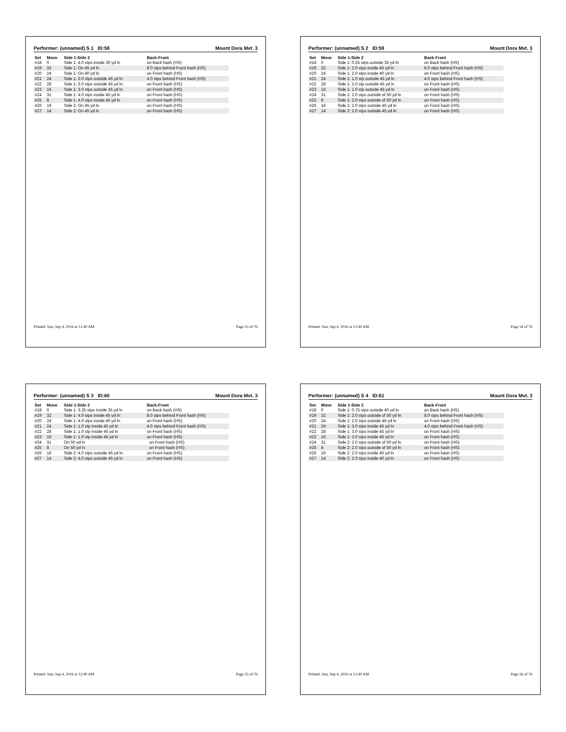Performer: (unnamed) S 1 ID:58 Mount Dora Mvt. 3
| Set | Move | Side 1-Side 2 | Back-Front |
| --- | --- | --- | --- |
| #18 | 0 | Side 1: 4.0 stps inside 30 yd ln | on Back hash (HS) |
| #19 | 32 | Side 1: On 45 yd ln | 8.0 stps behind Front hash (HS) |
| #20 | 24 | Side 1: On 40 yd ln | on Front hash (HS) |
| #21 | 24 | Side 1: 3.0 stps outside 45 yd ln | 4.0 stps behind Front hash (HS) |
| #22 | 28 | Side 1: 3.0 stps outside 45 yd ln | on Front hash (HS) |
| #23 | 16 | Side 1: 3.0 stps outside 45 yd ln | on Front hash (HS) |
| #24 | 31 | Side 1: 4.0 stps inside 45 yd ln | on Front hash (HS) |
| #25 | 8 | Side 1: 4.0 stps inside 45 yd ln | on Front hash (HS) |
| #26 | 16 | Side 2: On 45 yd ln | on Front hash (HS) |
| #27 | 14 | Side 2: On 45 yd ln | on Front hash (HS) |
Printed: Sun, Sep 4, 2016 at 12:40 AM Page 53 of 76
Performer: (unnamed) S 2 ID:59 Mount Dora Mvt. 3
| Set | Move | Side 1-Side 2 | Back-Front |
| --- | --- | --- | --- |
| #18 | 0 | Side 1: 0.25 stps outside 35 yd ln | on Back hash (HS) |
| #19 | 32 | Side 1: 2.0 stps inside 45 yd ln | 8.0 stps behind Front hash (HS) |
| #20 | 24 | Side 1: 2.0 stps inside 40 yd ln | on Front hash (HS) |
| #21 | 24 | Side 1: 1.0 stp outside 45 yd ln | 4.0 stps behind Front hash (HS) |
| #22 | 28 | Side 1: 1.0 stp outside 45 yd ln | on Front hash (HS) |
| #23 | 16 | Side 1: 1.0 stp outside 45 yd ln | on Front hash (HS) |
| #24 | 31 | Side 1: 2.0 stps outside of 50 yd ln | on Front hash (HS) |
| #25 | 8 | Side 1: 2.0 stps outside of 50 yd ln | on Front hash (HS) |
| #26 | 16 | Side 2: 2.0 stps outside 45 yd ln | on Front hash (HS) |
| #27 | 14 | Side 2: 2.0 stps outside 45 yd ln | on Front hash (HS) |
Printed: Sun, Sep 4, 2016 at 12:40 AM Page 54 of 76
Performer: (unnamed) S 3 ID:60 Mount Dora Mvt. 3
| Set | Move | Side 1-Side 2 | Back-Front |
| --- | --- | --- | --- |
| #18 | 0 | Side 1: 3.25 stps inside 35 yd ln | on Back hash (HS) |
| #19 | 32 | Side 1: 4.0 stps inside 45 yd ln | 8.0 stps behind Front hash (HS) |
| #20 | 24 | Side 1: 4.0 stps inside 40 yd ln | on Front hash (HS) |
| #21 | 24 | Side 1: 1.0 stp inside 45 yd ln | 4.0 stps behind Front hash (HS) |
| #22 | 28 | Side 1: 1.0 stp inside 45 yd ln | on Front hash (HS) |
| #23 | 16 | Side 1: 1.0 stp inside 45 yd ln | on Front hash (HS) |
| #24 | 31 | On 50 yd ln | on Front hash (HS) |
| #25 | 8 | On 50 yd ln | on Front hash (HS) |
| #26 | 16 | Side 2: 4.0 stps outside 45 yd ln | on Front hash (HS) |
| #27 | 14 | Side 2: 4.0 stps outside 45 yd ln | on Front hash (HS) |
Printed: Sun, Sep 4, 2016 at 12:40 AM Page 55 of 76
Performer: (unnamed) S 4 ID:61 Mount Dora Mvt. 3
| Set | Move | Side 1-Side 2 | Back-Front |
| --- | --- | --- | --- |
| #18 | 0 | Side 1: 0.75 stps outside 40 yd ln | on Back hash (HS) |
| #19 | 32 | Side 1: 2.0 stps outside of 50 yd ln | 8.0 stps behind Front hash (HS) |
| #20 | 24 | Side 1: 2.0 stps outside 45 yd ln | on Front hash (HS) |
| #21 | 24 | Side 1: 3.0 stps inside 45 yd ln | 4.0 stps behind Front hash (HS) |
| #22 | 28 | Side 1: 3.0 stps inside 45 yd ln | on Front hash (HS) |
| #23 | 16 | Side 1: 3.0 stps inside 45 yd ln | on Front hash (HS) |
| #24 | 31 | Side 2: 2.0 stps outside of 50 yd ln | on Front hash (HS) |
| #25 | 8 | Side 2: 2.0 stps outside of 50 yd ln | on Front hash (HS) |
| #26 | 16 | Side 2: 2.0 stps inside 40 yd ln | on Front hash (HS) |
| #27 | 14 | Side 2: 2.0 stps inside 40 yd ln | on Front hash (HS) |
Printed: Sun, Sep 4, 2016 at 12:40 AM Page 56 of 76